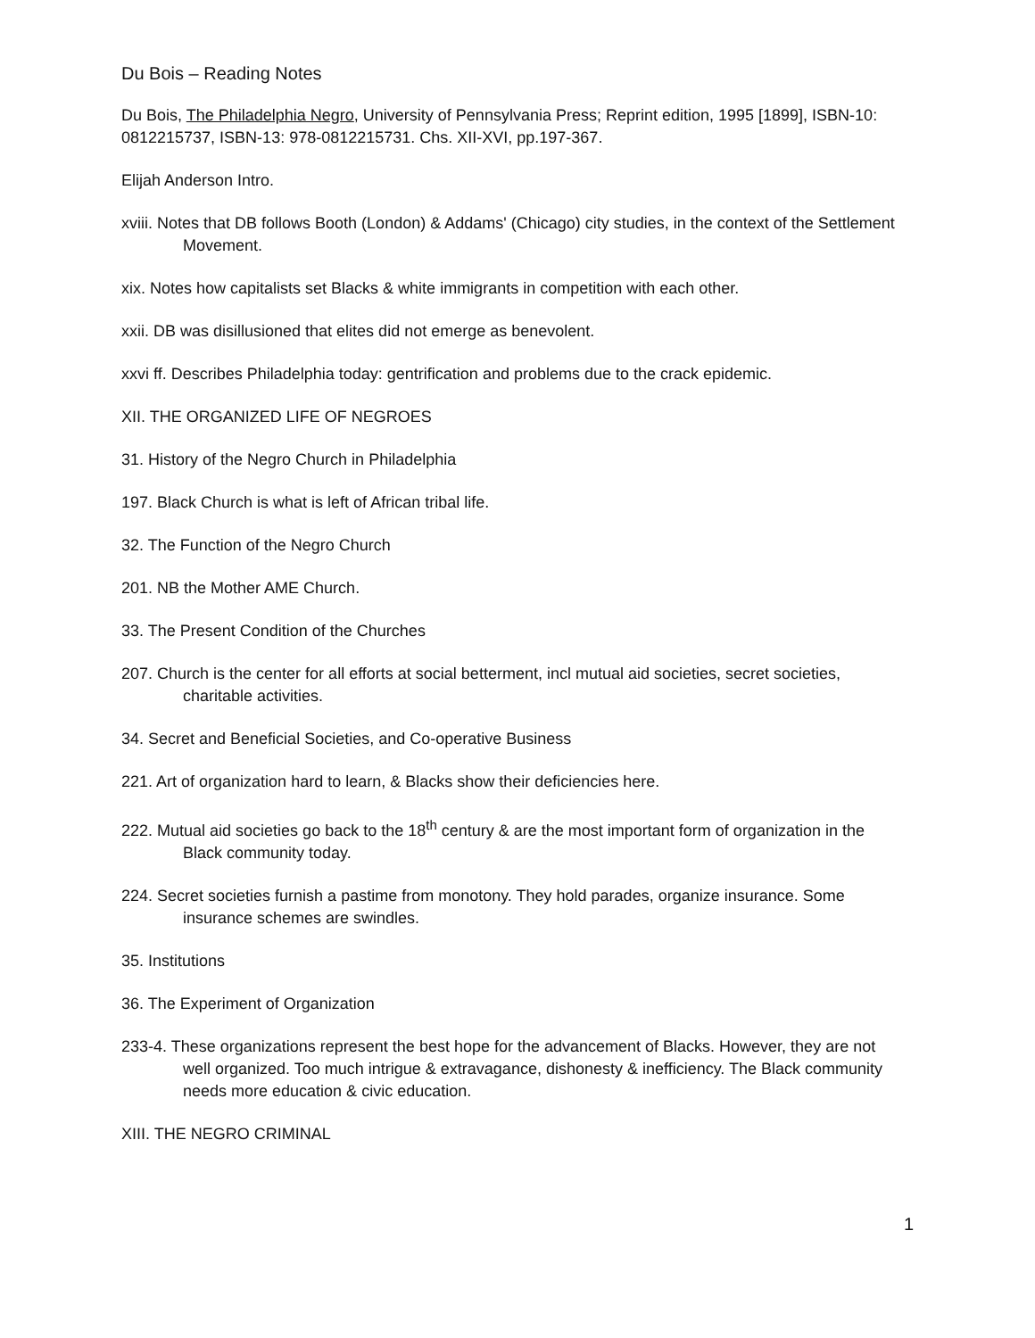Du Bois – Reading Notes
Du Bois, The Philadelphia Negro, University of Pennsylvania Press; Reprint edition, 1995 [1899], ISBN-10: 0812215737, ISBN-13: 978-0812215731. Chs. XII-XVI, pp.197-367.
Elijah Anderson Intro.
xviii. Notes that DB follows Booth (London) & Addams' (Chicago) city studies, in the context of the Settlement Movement.
xix. Notes how capitalists set Blacks & white immigrants in competition with each other.
xxii. DB was disillusioned that elites did not emerge as benevolent.
xxvi ff. Describes Philadelphia today: gentrification and problems due to the crack epidemic.
XII. THE ORGANIZED LIFE OF NEGROES
31. History of the Negro Church in Philadelphia
197. Black Church is what is left of African tribal life.
32. The Function of the Negro Church
201. NB the Mother AME Church.
33. The Present Condition of the Churches
207. Church is the center for all efforts at social betterment, incl mutual aid societies, secret societies, charitable activities.
34. Secret and Beneficial Societies, and Co-operative Business
221. Art of organization hard to learn, & Blacks show their deficiencies here.
222. Mutual aid societies go back to the 18<sup>th</sup> century & are the most important form of organization in the Black community today.
224. Secret societies furnish a pastime from monotony. They hold parades, organize insurance. Some insurance schemes are swindles.
35. Institutions
36. The Experiment of Organization
233-4. These organizations represent the best hope for the advancement of Blacks. However, they are not well organized. Too much intrigue & extravagance, dishonesty & inefficiency. The Black community needs more education & civic education.
XIII. THE NEGRO CRIMINAL
1